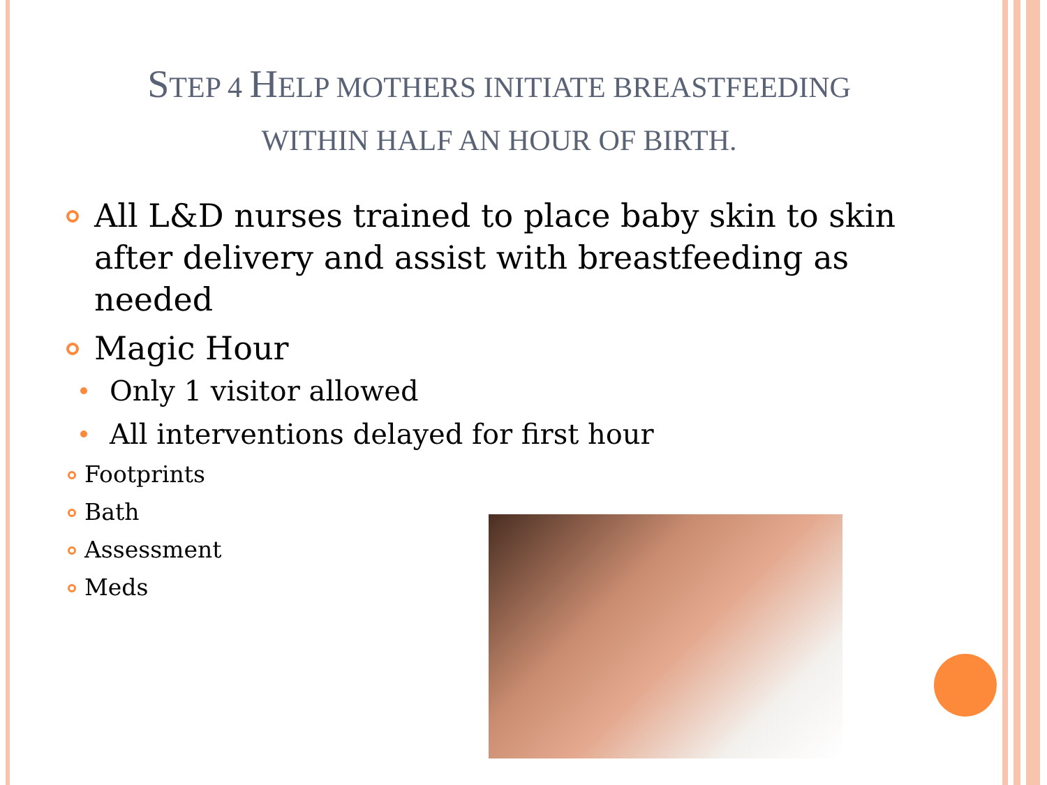STEP 4 HELP MOTHERS INITIATE BREASTFEEDING WITHIN HALF AN HOUR OF BIRTH.
All L&D nurses trained to place baby skin to skin after delivery and assist with breastfeeding as needed
Magic Hour
Only 1 visitor allowed
All interventions delayed for first hour
Footprints
Bath
Assessment
Meds